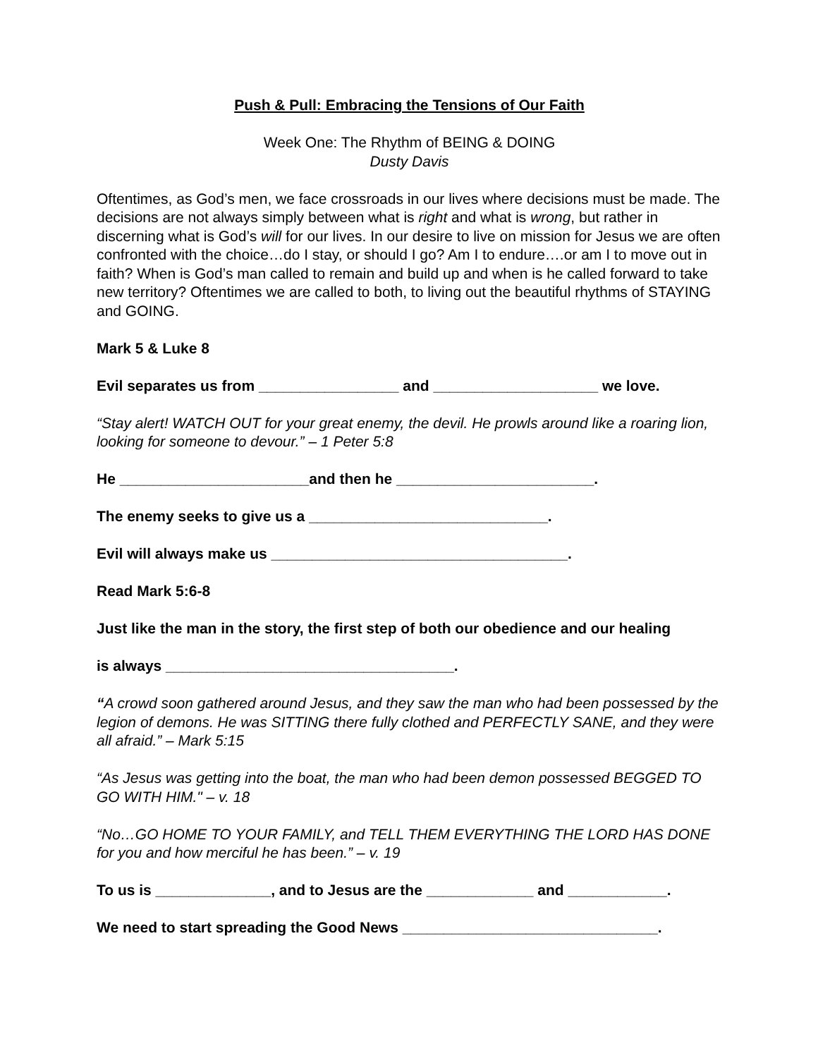Push & Pull: Embracing the Tensions of Our Faith
Week One: The Rhythm of BEING & DOING
Dusty Davis
Oftentimes, as God’s men, we face crossroads in our lives where decisions must be made. The decisions are not always simply between what is right and what is wrong, but rather in discerning what is God’s will for our lives. In our desire to live on mission for Jesus we are often confronted with the choice…do I stay, or should I go? Am I to endure….or am I to move out in faith? When is God’s man called to remain and build up and when is he called forward to take new territory? Oftentimes we are called to both, to living out the beautiful rhythms of STAYING and GOING.
Mark 5 & Luke 8
Evil separates us from _________________ and ____________________ we love.
“Stay alert! WATCH OUT for your great enemy, the devil. He prowls around like a roaring lion, looking for someone to devour.” – 1 Peter 5:8
He _______________________and then he ________________________.
The enemy seeks to give us a _____________________________.
Evil will always make us ____________________________________.
Read Mark 5:6-8
Just like the man in the story, the first step of both our obedience and our healing
is always ___________________________________.
“A crowd soon gathered around Jesus, and they saw the man who had been possessed by the legion of demons. He was SITTING there fully clothed and PERFECTLY SANE, and they were all afraid.” – Mark 5:15
“As Jesus was getting into the boat, the man who had been demon possessed BEGGED TO GO WITH HIM." – v. 18
“No…GO HOME TO YOUR FAMILY, and TELL THEM EVERYTHING THE LORD HAS DONE for you and how merciful he has been.” – v. 19
To us is ______________, and to Jesus are the _____________ and ____________.
We need to start spreading the Good News _______________________________.